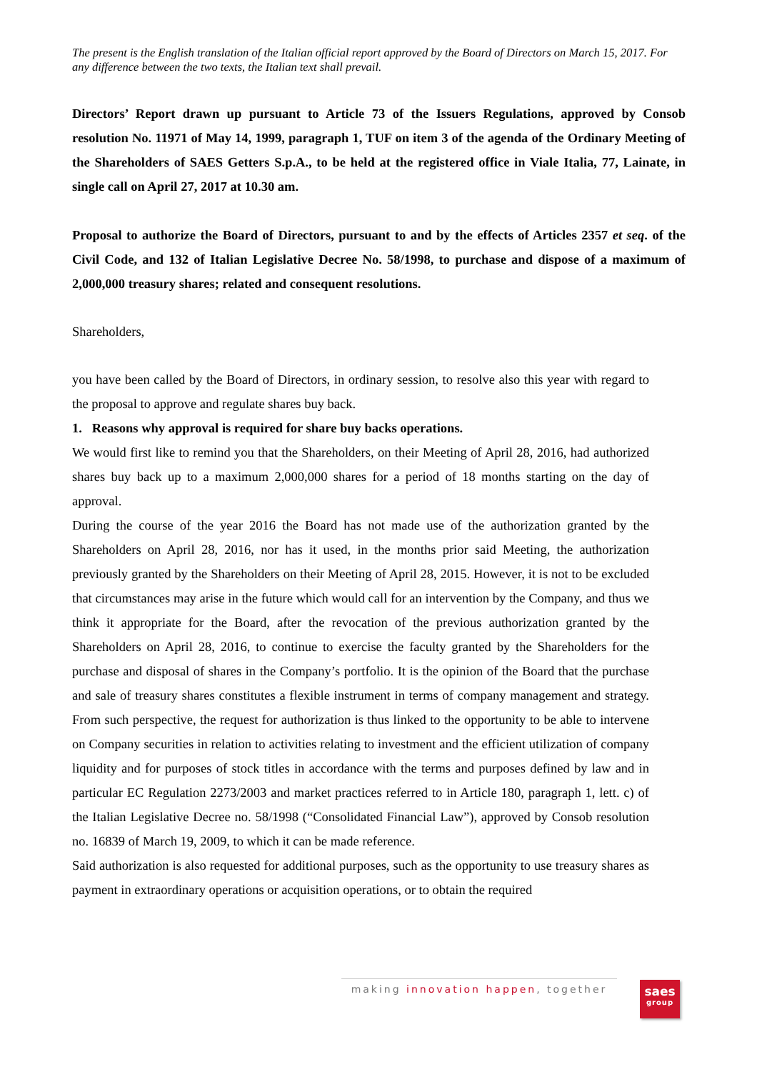The present is the English translation of the Italian official report approved by the Board of Directors on March 15, 2017. For any difference between the two texts, the Italian text shall prevail.
Directors’ Report drawn up pursuant to Article 73 of the Issuers Regulations, approved by Consob resolution No. 11971 of May 14, 1999, paragraph 1, TUF on item 3 of the agenda of the Ordinary Meeting of the Shareholders of SAES Getters S.p.A., to be held at the registered office in Viale Italia, 77, Lainate, in single call on April 27, 2017 at 10.30 am.
Proposal to authorize the Board of Directors, pursuant to and by the effects of Articles 2357 et seq. of the Civil Code, and 132 of Italian Legislative Decree No. 58/1998, to purchase and dispose of a maximum of 2,000,000 treasury shares; related and consequent resolutions.
Shareholders,
you have been called by the Board of Directors, in ordinary session, to resolve also this year with regard to the proposal to approve and regulate shares buy back.
1. Reasons why approval is required for share buy backs operations.
We would first like to remind you that the Shareholders, on their Meeting of April 28, 2016, had authorized shares buy back up to a maximum 2,000,000 shares for a period of 18 months starting on the day of approval.
During the course of the year 2016 the Board has not made use of the authorization granted by the Shareholders on April 28, 2016, nor has it used, in the months prior said Meeting, the authorization previously granted by the Shareholders on their Meeting of April 28, 2015. However, it is not to be excluded that circumstances may arise in the future which would call for an intervention by the Company, and thus we think it appropriate for the Board, after the revocation of the previous authorization granted by the Shareholders on April 28, 2016, to continue to exercise the faculty granted by the Shareholders for the purchase and disposal of shares in the Company’s portfolio. It is the opinion of the Board that the purchase and sale of treasury shares constitutes a flexible instrument in terms of company management and strategy. From such perspective, the request for authorization is thus linked to the opportunity to be able to intervene on Company securities in relation to activities relating to investment and the efficient utilization of company liquidity and for purposes of stock titles in accordance with the terms and purposes defined by law and in particular EC Regulation 2273/2003 and market practices referred to in Article 180, paragraph 1, lett. c) of the Italian Legislative Decree no. 58/1998 (“Consolidated Financial Law”), approved by Consob resolution no. 16839 of March 19, 2009, to which it can be made reference.
Said authorization is also requested for additional purposes, such as the opportunity to use treasury shares as payment in extraordinary operations or acquisition operations, or to obtain the required
making innovation happen, together
saes
group